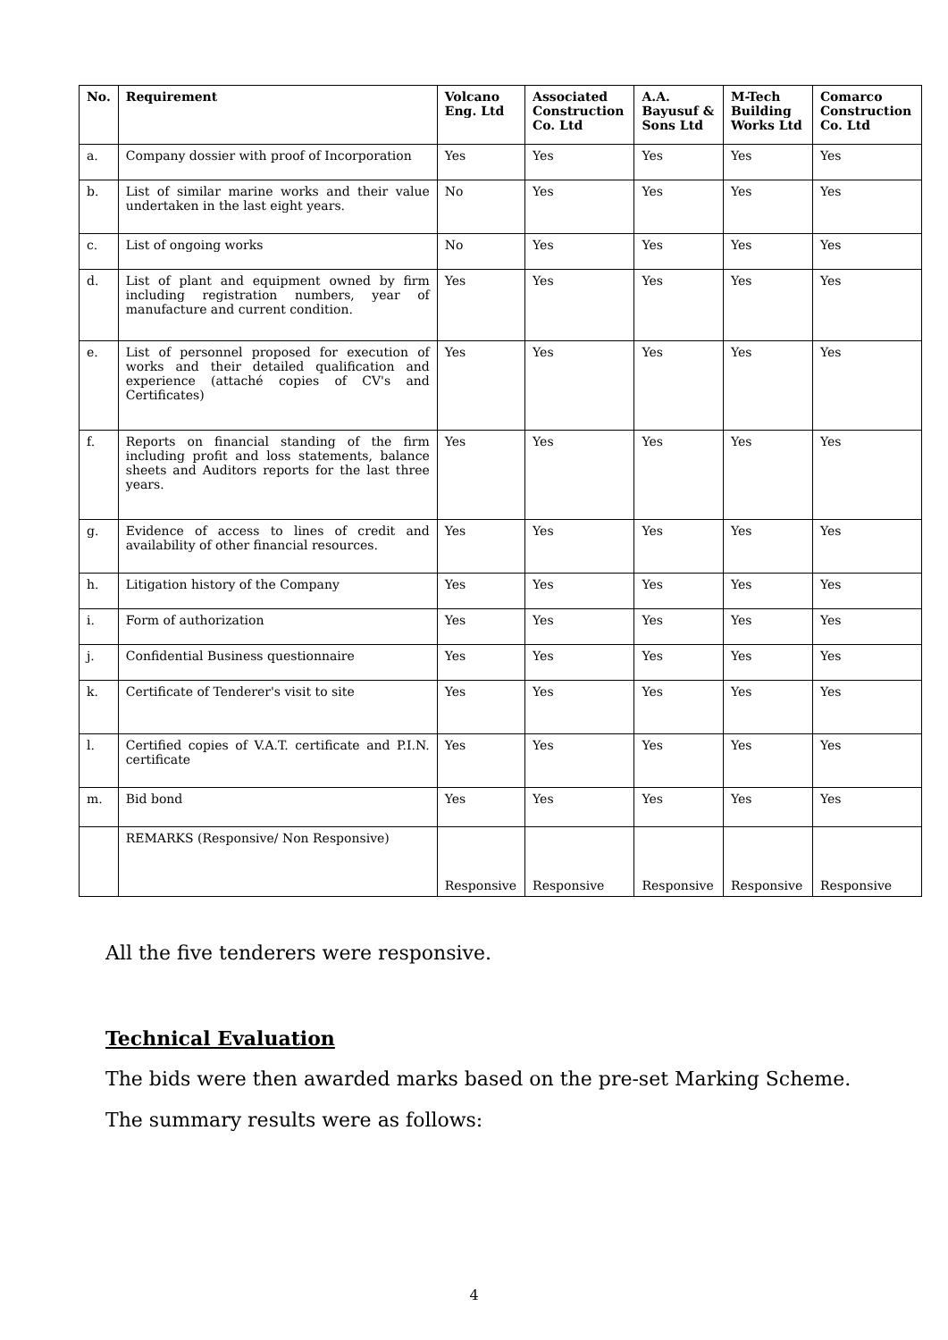| No. | Requirement | Volcano Eng. Ltd | Associated Construction Co. Ltd | A.A. Bayusuf & Sons Ltd | M-Tech Building Works Ltd | Comarco Construction Co. Ltd |
| --- | --- | --- | --- | --- | --- | --- |
| a. | Company dossier with proof of Incorporation | Yes | Yes | Yes | Yes | Yes |
| b. | List of similar marine works and their value undertaken in the last eight years. | No | Yes | Yes | Yes | Yes |
| c. | List of ongoing works | No | Yes | Yes | Yes | Yes |
| d. | List of plant and equipment owned by firm including registration numbers, year of manufacture and current condition. | Yes | Yes | Yes | Yes | Yes |
| e. | List of personnel proposed for execution of works and their detailed qualification and experience (attaché copies of CV's and Certificates) | Yes | Yes | Yes | Yes | Yes |
| f. | Reports on financial standing of the firm including profit and loss statements, balance sheets and Auditors reports for the last three years. | Yes | Yes | Yes | Yes | Yes |
| g. | Evidence of access to lines of credit and availability of other financial resources. | Yes | Yes | Yes | Yes | Yes |
| h. | Litigation history of the Company | Yes | Yes | Yes | Yes | Yes |
| i. | Form of authorization | Yes | Yes | Yes | Yes | Yes |
| j. | Confidential Business questionnaire | Yes | Yes | Yes | Yes | Yes |
| k. | Certificate of Tenderer's visit to site | Yes | Yes | Yes | Yes | Yes |
| l. | Certified copies of V.A.T. certificate and P.I.N. certificate | Yes | Yes | Yes | Yes | Yes |
| m. | Bid bond | Yes | Yes | Yes | Yes | Yes |
| | REMARKS (Responsive/ Non Responsive) | Responsive | Responsive | Responsive | Responsive | Responsive |
All the five tenderers were responsive.
Technical Evaluation
The bids were then awarded marks based on the pre-set Marking Scheme.
The summary results were as follows:
4